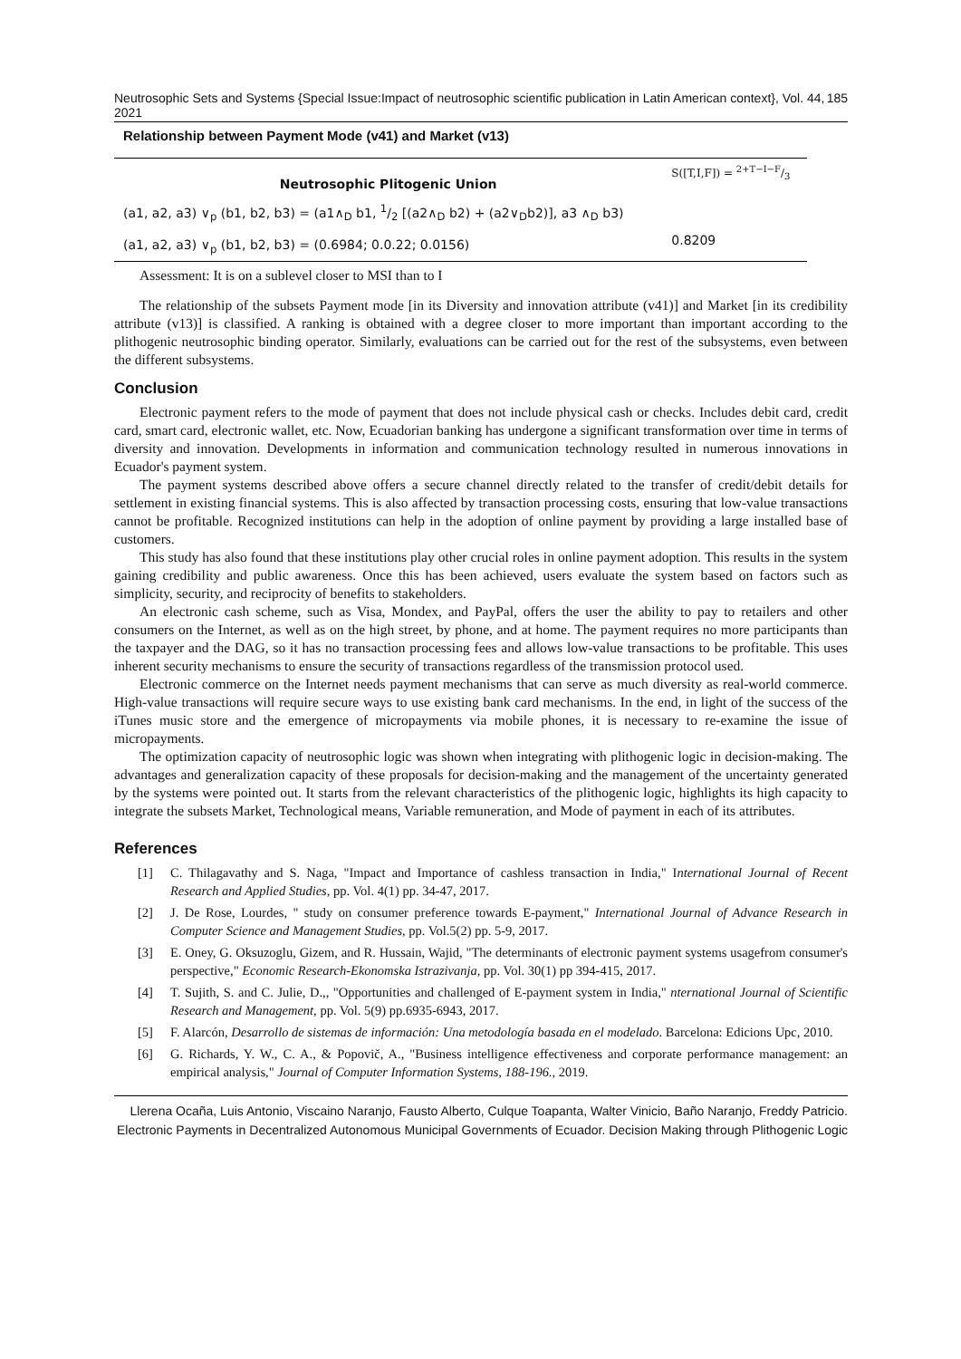Neutrosophic Sets and Systems {Special Issue:Impact of neutrosophic scientific publication in Latin American context}, Vol. 44, 2021 185
Relationship between Payment Mode (v41) and Market (v13)
| Neutrosophic Plitogenic Union | S([T,I,F]) = 2+T−I−F/3 |
| (a1, a2, a3) ∨<sub>p</sub> (b1, b2, b3) = (a1∧<sub>D</sub> b1, 1/2 [(a2∧<sub>D</sub> b2) + (a2∨<sub>D</sub>b2)], a3 ∧<sub>D</sub> b3) (a1, a2, a3) ∨<sub>p</sub> (b1, b2, b3) = (0.6984; 0.0.22; 0.0156) | 0.8209 |
| Assessment: It is on a sublevel closer to MSI than to I | |
The relationship of the subsets Payment mode [in its Diversity and innovation attribute (v41)] and Market [in its credibility attribute (v13)] is classified. A ranking is obtained with a degree closer to more important than important according to the plithogenic neutrosophic binding operator. Similarly, evaluations can be carried out for the rest of the subsystems, even between the different subsystems.
Conclusion
Electronic payment refers to the mode of payment that does not include physical cash or checks. Includes debit card, credit card, smart card, electronic wallet, etc. Now, Ecuadorian banking has undergone a significant transformation over time in terms of diversity and innovation. Developments in information and communication technology resulted in numerous innovations in Ecuador's payment system.
The payment systems described above offers a secure channel directly related to the transfer of credit/debit details for settlement in existing financial systems. This is also affected by transaction processing costs, ensuring that low-value transactions cannot be profitable. Recognized institutions can help in the adoption of online payment by providing a large installed base of customers.
This study has also found that these institutions play other crucial roles in online payment adoption. This results in the system gaining credibility and public awareness. Once this has been achieved, users evaluate the system based on factors such as simplicity, security, and reciprocity of benefits to stakeholders.
An electronic cash scheme, such as Visa, Mondex, and PayPal, offers the user the ability to pay to retailers and other consumers on the Internet, as well as on the high street, by phone, and at home. The payment requires no more participants than the taxpayer and the DAG, so it has no transaction processing fees and allows low-value transactions to be profitable. This uses inherent security mechanisms to ensure the security of transactions regardless of the transmission protocol used.
Electronic commerce on the Internet needs payment mechanisms that can serve as much diversity as real-world commerce. High-value transactions will require secure ways to use existing bank card mechanisms. In the end, in light of the success of the iTunes music store and the emergence of micropayments via mobile phones, it is necessary to re-examine the issue of micropayments.
The optimization capacity of neutrosophic logic was shown when integrating with plithogenic logic in decision-making. The advantages and generalization capacity of these proposals for decision-making and the management of the uncertainty generated by the systems were pointed out. It starts from the relevant characteristics of the plithogenic logic, highlights its high capacity to integrate the subsets Market, Technological means, Variable remuneration, and Mode of payment in each of its attributes.
References
[1] C. Thilagavathy and S. Naga, "Impact and Importance of cashless transaction in India," International Journal of Recent Research and Applied Studies, pp. Vol. 4(1) pp. 34-47, 2017.
[2] J. De Rose, Lourdes, " study on consumer preference towards E-payment," International Journal of Advance Research in Computer Science and Management Studies, pp. Vol.5(2) pp. 5-9, 2017.
[3] E. Oney, G. Oksuzoglu, Gizem, and R. Hussain, Wajid, "The determinants of electronic payment systems usagefrom consumer's perspective," Economic Research-Ekonomska Istrazivanja, pp. Vol. 30(1) pp 394-415, 2017.
[4] T. Sujith, S. and C. Julie, D.,, "Opportunities and challenged of E-payment system in India," nternational Journal of Scientific Research and Management, pp. Vol. 5(9) pp.6935-6943, 2017.
[5] F. Alarcón, Desarrollo de sistemas de información: Una metodología basada en el modelado. Barcelona: Edicions Upc, 2010.
[6] G. Richards, Y. W., C. A., & Popovič, A., "Business intelligence effectiveness and corporate performance management: an empirical analysis," Journal of Computer Information Systems, 188-196., 2019.
Llerena Ocaña, Luis Antonio, Viscaino Naranjo, Fausto Alberto, Culque Toapanta, Walter Vinicio, Baño Naranjo, Freddy Patricio. Electronic Payments in Decentralized Autonomous Municipal Governments of Ecuador. Decision Making through Plithogenic Logic